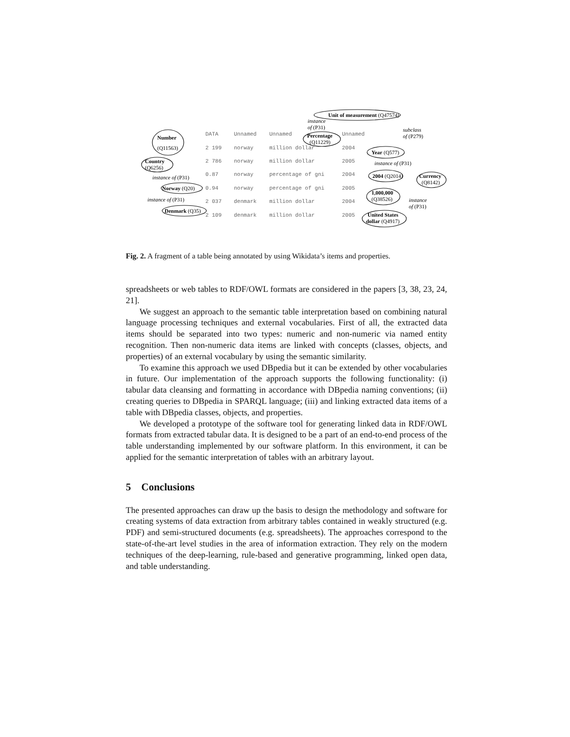Number
(Q11563)
Country
(Q6256)
Norway (Q20)
Denmark (Q35)
Unit of measurement (Q47574)
Percentage
(Q11229)
Year (Q577)
2004 (Q2014)
1,000,000
(Q38526)
United States
dollar (Q4917)
Currency
(Q8142)
instance of (P31)
instance of (P31)
instance
of (P31)
subclass
of (P279)
instance of (P31)
instance
of (P31)
DATA
Unnamed
Unnamed
Unnamed
2 199
norway
million dollar
2004
2 786
norway
million dollar
2005
0.87
norway
percentage of gni
2004
0.94
norway
percentage of gni
2005
2 037
denmark
million dollar
2004
2 109
denmark
million dollar
2005
Fig. 2. A fragment of a table being annotated by using Wikidata’s items and properties.
spreadsheets or web tables to RDF/OWL formats are considered in the papers [3, 38, 23, 24, 21].
We suggest an approach to the semantic table interpretation based on combining natural language processing techniques and external vocabularies. First of all, the extracted data items should be separated into two types: numeric and non-numeric via named entity recognition. Then non-numeric data items are linked with concepts (classes, objects, and properties) of an external vocabulary by using the semantic similarity.
To examine this approach we used DBpedia but it can be extended by other vocabularies in future. Our implementation of the approach supports the following functionality: (i) tabular data cleansing and formatting in accordance with DBpedia naming conventions; (ii) creating queries to DBpedia in SPARQL language; (iii) and linking extracted data items of a table with DBpedia classes, objects, and properties.
We developed a prototype of the software tool for generating linked data in RDF/OWL formats from extracted tabular data. It is designed to be a part of an end-to-end process of the table understanding implemented by our software platform. In this environment, it can be applied for the semantic interpretation of tables with an arbitrary layout.
5 Conclusions
The presented approaches can draw up the basis to design the methodology and software for creating systems of data extraction from arbitrary tables contained in weakly structured (e.g. PDF) and semi-structured documents (e.g. spreadsheets). The approaches correspond to the state-of-the-art level studies in the area of information extraction. They rely on the modern techniques of the deep-learning, rule-based and generative programming, linked open data, and table understanding.